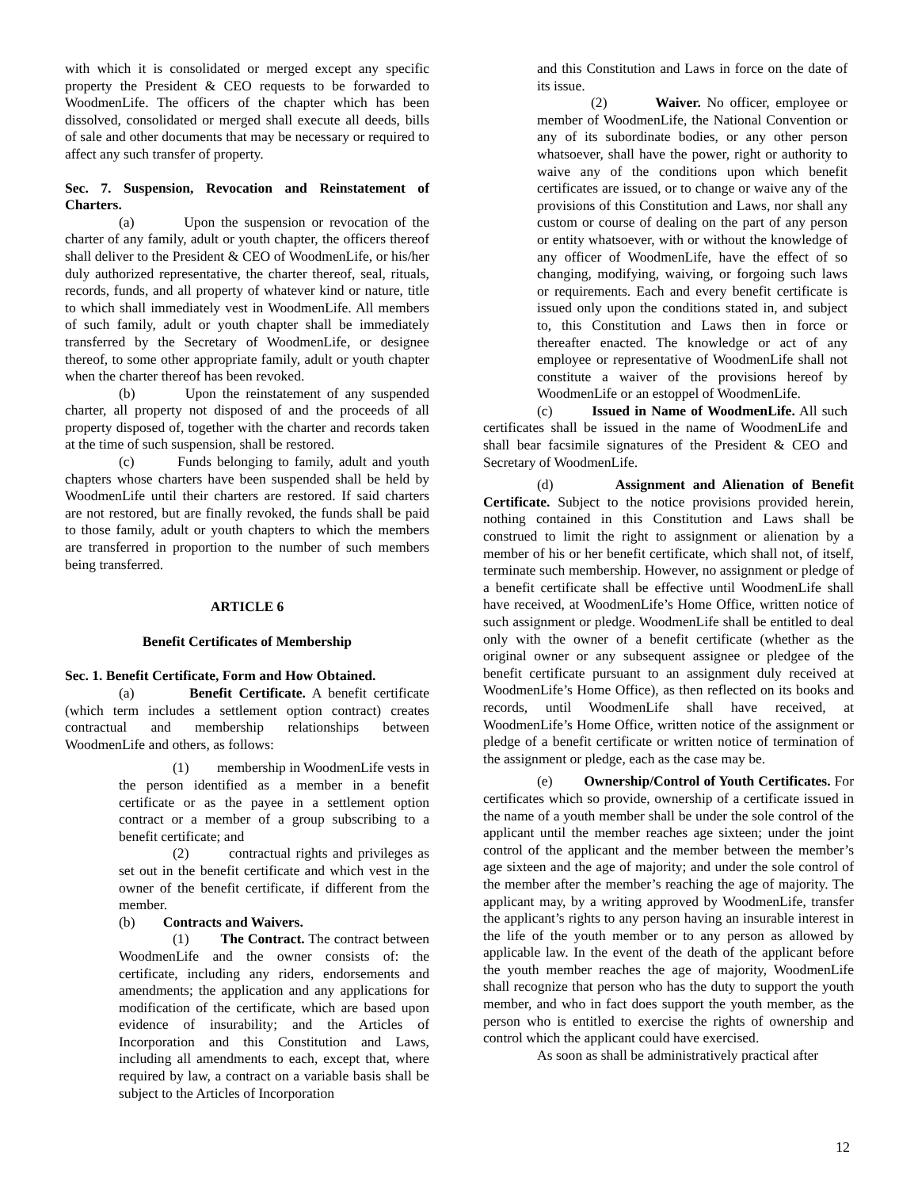with which it is consolidated or merged except any specific property the President & CEO requests to be forwarded to WoodmenLife. The officers of the chapter which has been dissolved, consolidated or merged shall execute all deeds, bills of sale and other documents that may be necessary or required to affect any such transfer of property.
Sec. 7. Suspension, Revocation and Reinstatement of Charters.
(a) Upon the suspension or revocation of the charter of any family, adult or youth chapter, the officers thereof shall deliver to the President & CEO of WoodmenLife, or his/her duly authorized representative, the charter thereof, seal, rituals, records, funds, and all property of whatever kind or nature, title to which shall immediately vest in WoodmenLife. All members of such family, adult or youth chapter shall be immediately transferred by the Secretary of WoodmenLife, or designee thereof, to some other appropriate family, adult or youth chapter when the charter thereof has been revoked.
(b) Upon the reinstatement of any suspended charter, all property not disposed of and the proceeds of all property disposed of, together with the charter and records taken at the time of such suspension, shall be restored.
(c) Funds belonging to family, adult and youth chapters whose charters have been suspended shall be held by WoodmenLife until their charters are restored. If said charters are not restored, but are finally revoked, the funds shall be paid to those family, adult or youth chapters to which the members are transferred in proportion to the number of such members being transferred.
ARTICLE 6
Benefit Certificates of Membership
Sec. 1. Benefit Certificate, Form and How Obtained.
(a) Benefit Certificate. A benefit certificate (which term includes a settlement option contract) creates contractual and membership relationships between WoodmenLife and others, as follows:
(1) membership in WoodmenLife vests in the person identified as a member in a benefit certificate or as the payee in a settlement option contract or a member of a group subscribing to a benefit certificate; and
(2) contractual rights and privileges as set out in the benefit certificate and which vest in the owner of the benefit certificate, if different from the member.
(b) Contracts and Waivers.
(1) The Contract. The contract between WoodmenLife and the owner consists of: the certificate, including any riders, endorsements and amendments; the application and any applications for modification of the certificate, which are based upon evidence of insurability; and the Articles of Incorporation and this Constitution and Laws, including all amendments to each, except that, where required by law, a contract on a variable basis shall be subject to the Articles of Incorporation
and this Constitution and Laws in force on the date of its issue.
(2) Waiver. No officer, employee or member of WoodmenLife, the National Convention or any of its subordinate bodies, or any other person whatsoever, shall have the power, right or authority to waive any of the conditions upon which benefit certificates are issued, or to change or waive any of the provisions of this Constitution and Laws, nor shall any custom or course of dealing on the part of any person or entity whatsoever, with or without the knowledge of any officer of WoodmenLife, have the effect of so changing, modifying, waiving, or forgoing such laws or requirements. Each and every benefit certificate is issued only upon the conditions stated in, and subject to, this Constitution and Laws then in force or thereafter enacted. The knowledge or act of any employee or representative of WoodmenLife shall not constitute a waiver of the provisions hereof by WoodmenLife or an estoppel of WoodmenLife.
(c) Issued in Name of WoodmenLife. All such certificates shall be issued in the name of WoodmenLife and shall bear facsimile signatures of the President & CEO and Secretary of WoodmenLife.
(d) Assignment and Alienation of Benefit Certificate. Subject to the notice provisions provided herein, nothing contained in this Constitution and Laws shall be construed to limit the right to assignment or alienation by a member of his or her benefit certificate, which shall not, of itself, terminate such membership. However, no assignment or pledge of a benefit certificate shall be effective until WoodmenLife shall have received, at WoodmenLife’s Home Office, written notice of such assignment or pledge. WoodmenLife shall be entitled to deal only with the owner of a benefit certificate (whether as the original owner or any subsequent assignee or pledgee of the benefit certificate pursuant to an assignment duly received at WoodmenLife’s Home Office), as then reflected on its books and records, until WoodmenLife shall have received, at WoodmenLife’s Home Office, written notice of the assignment or pledge of a benefit certificate or written notice of termination of the assignment or pledge, each as the case may be.
(e) Ownership/Control of Youth Certificates. For certificates which so provide, ownership of a certificate issued in the name of a youth member shall be under the sole control of the applicant until the member reaches age sixteen; under the joint control of the applicant and the member between the member’s age sixteen and the age of majority; and under the sole control of the member after the member’s reaching the age of majority. The applicant may, by a writing approved by WoodmenLife, transfer the applicant’s rights to any person having an insurable interest in the life of the youth member or to any person as allowed by applicable law. In the event of the death of the applicant before the youth member reaches the age of majority, WoodmenLife shall recognize that person who has the duty to support the youth member, and who in fact does support the youth member, as the person who is entitled to exercise the rights of ownership and control which the applicant could have exercised.
As soon as shall be administratively practical after
12